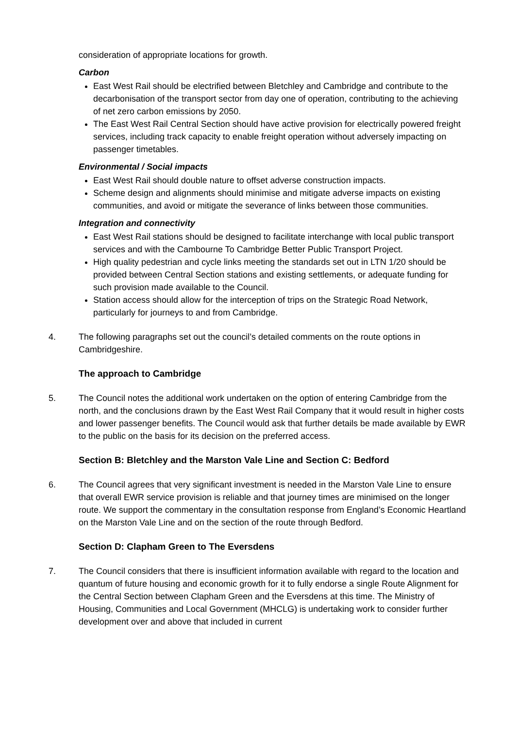consideration of appropriate locations for growth.
Carbon
East West Rail should be electrified between Bletchley and Cambridge and contribute to the decarbonisation of the transport sector from day one of operation, contributing to the achieving of net zero carbon emissions by 2050.
The East West Rail Central Section should have active provision for electrically powered freight services, including track capacity to enable freight operation without adversely impacting on passenger timetables.
Environmental / Social impacts
East West Rail should double nature to offset adverse construction impacts.
Scheme design and alignments should minimise and mitigate adverse impacts on existing communities, and avoid or mitigate the severance of links between those communities.
Integration and connectivity
East West Rail stations should be designed to facilitate interchange with local public transport services and with the Cambourne To Cambridge Better Public Transport Project.
High quality pedestrian and cycle links meeting the standards set out in LTN 1/20 should be provided between Central Section stations and existing settlements, or adequate funding for such provision made available to the Council.
Station access should allow for the interception of trips on the Strategic Road Network, particularly for journeys to and from Cambridge.
4. The following paragraphs set out the council’s detailed comments on the route options in Cambridgeshire.
The approach to Cambridge
5. The Council notes the additional work undertaken on the option of entering Cambridge from the north, and the conclusions drawn by the East West Rail Company that it would result in higher costs and lower passenger benefits. The Council would ask that further details be made available by EWR to the public on the basis for its decision on the preferred access.
Section B: Bletchley and the Marston Vale Line and Section C: Bedford
6. The Council agrees that very significant investment is needed in the Marston Vale Line to ensure that overall EWR service provision is reliable and that journey times are minimised on the longer route. We support the commentary in the consultation response from England’s Economic Heartland on the Marston Vale Line and on the section of the route through Bedford.
Section D: Clapham Green to The Eversdens
7. The Council considers that there is insufficient information available with regard to the location and quantum of future housing and economic growth for it to fully endorse a single Route Alignment for the Central Section between Clapham Green and the Eversdens at this time. The Ministry of Housing, Communities and Local Government (MHCLG) is undertaking work to consider further development over and above that included in current